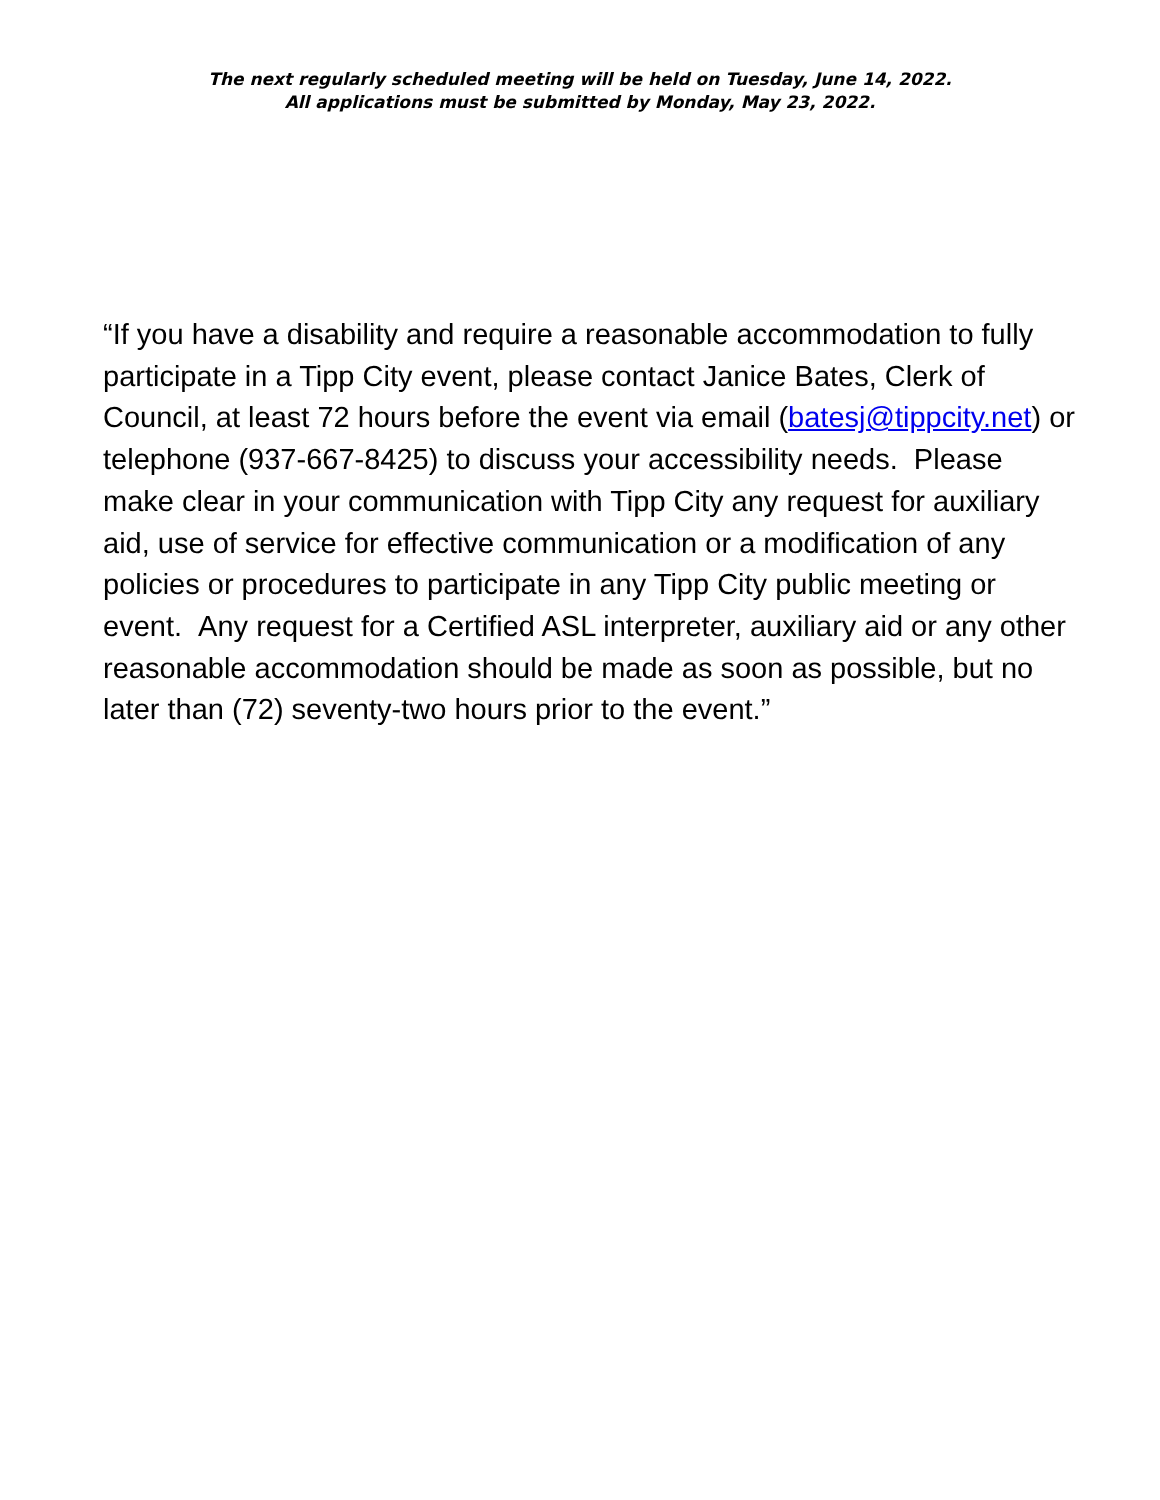The next regularly scheduled meeting will be held on Tuesday, June 14, 2022.
All applications must be submitted by Monday, May 23, 2022.
“If you have a disability and require a reasonable accommodation to fully participate in a Tipp City event, please contact Janice Bates, Clerk of Council, at least 72 hours before the event via email (batesj@tippcity.net) or telephone (937-667-8425) to discuss your accessibility needs. Please make clear in your communication with Tipp City any request for auxiliary aid, use of service for effective communication or a modification of any policies or procedures to participate in any Tipp City public meeting or event. Any request for a Certified ASL interpreter, auxiliary aid or any other reasonable accommodation should be made as soon as possible, but no later than (72) seventy-two hours prior to the event.”